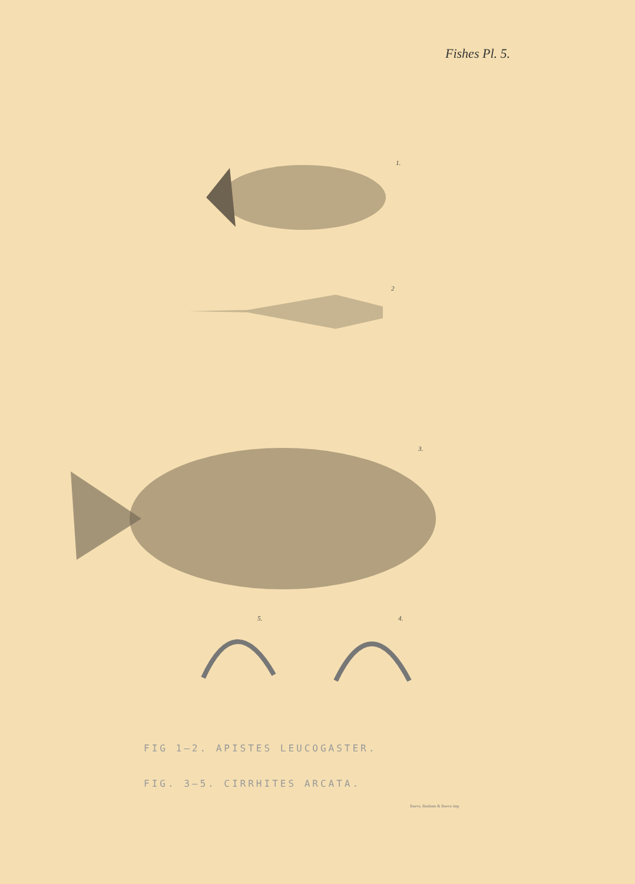Fishes Pl. 5.
1.
2
3.
5. 4.
FIG 1–2. APISTES LEUCOGASTER.
FIG. 3–5. CIRRHITES ARCATA.
Reeve, Benham & Reeve imp